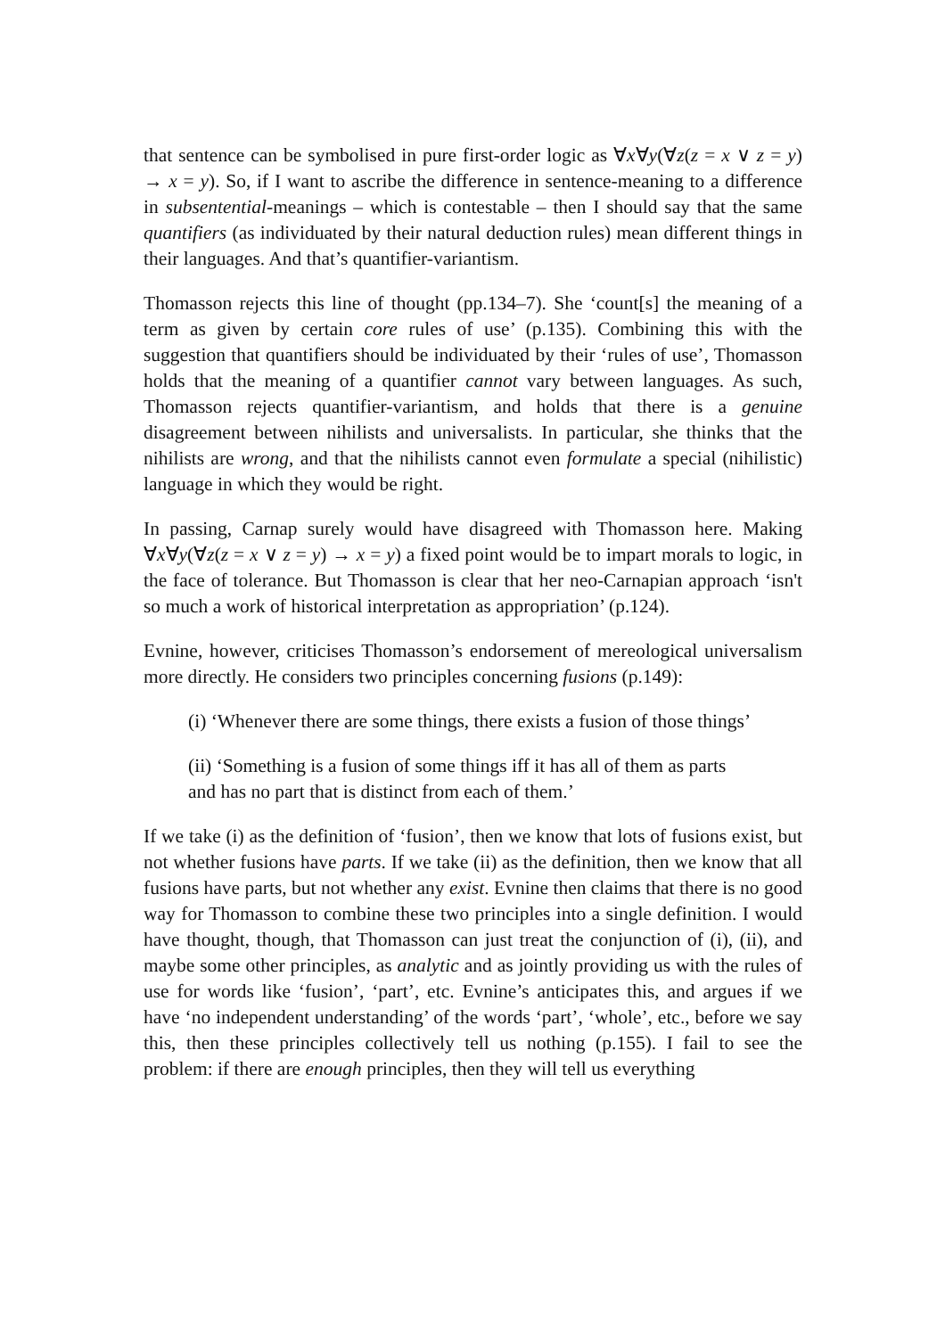that sentence can be symbolised in pure first-order logic as ∀x∀y(∀z(z = x ∨ z = y) → x = y). So, if I want to ascribe the difference in sentence-meaning to a difference in subsentential-meanings – which is contestable – then I should say that the same quantifiers (as individuated by their natural deduction rules) mean different things in their languages. And that’s quantifier-variantism.
Thomasson rejects this line of thought (pp.134–7). She ‘count[s] the meaning of a term as given by certain core rules of use’ (p.135). Combining this with the suggestion that quantifiers should be individuated by their ‘rules of use’, Thomasson holds that the meaning of a quantifier cannot vary between languages. As such, Thomasson rejects quantifier-variantism, and holds that there is a genuine disagreement between nihilists and universalists. In particular, she thinks that the nihilists are wrong, and that the nihilists cannot even formulate a special (nihilistic) language in which they would be right.
In passing, Carnap surely would have disagreed with Thomasson here. Making ∀x∀y(∀z(z = x ∨ z = y) → x = y) a fixed point would be to impart morals to logic, in the face of tolerance. But Thomasson is clear that her neo-Carnapian approach ‘isn't so much a work of historical interpretation as appropriation’ (p.124).
Evnine, however, criticises Thomasson’s endorsement of mereological universalism more directly. He considers two principles concerning fusions (p.149):
(i) ‘Whenever there are some things, there exists a fusion of those things’
(ii) ‘Something is a fusion of some things iff it has all of them as parts and has no part that is distinct from each of them.’
If we take (i) as the definition of ‘fusion’, then we know that lots of fusions exist, but not whether fusions have parts. If we take (ii) as the definition, then we know that all fusions have parts, but not whether any exist. Evnine then claims that there is no good way for Thomasson to combine these two principles into a single definition. I would have thought, though, that Thomasson can just treat the conjunction of (i), (ii), and maybe some other principles, as analytic and as jointly providing us with the rules of use for words like ‘fusion’, ‘part’, etc. Evnine’s anticipates this, and argues if we have ‘no independent understanding’ of the words ‘part’, ‘whole’, etc., before we say this, then these principles collectively tell us nothing (p.155). I fail to see the problem: if there are enough principles, then they will tell us everything